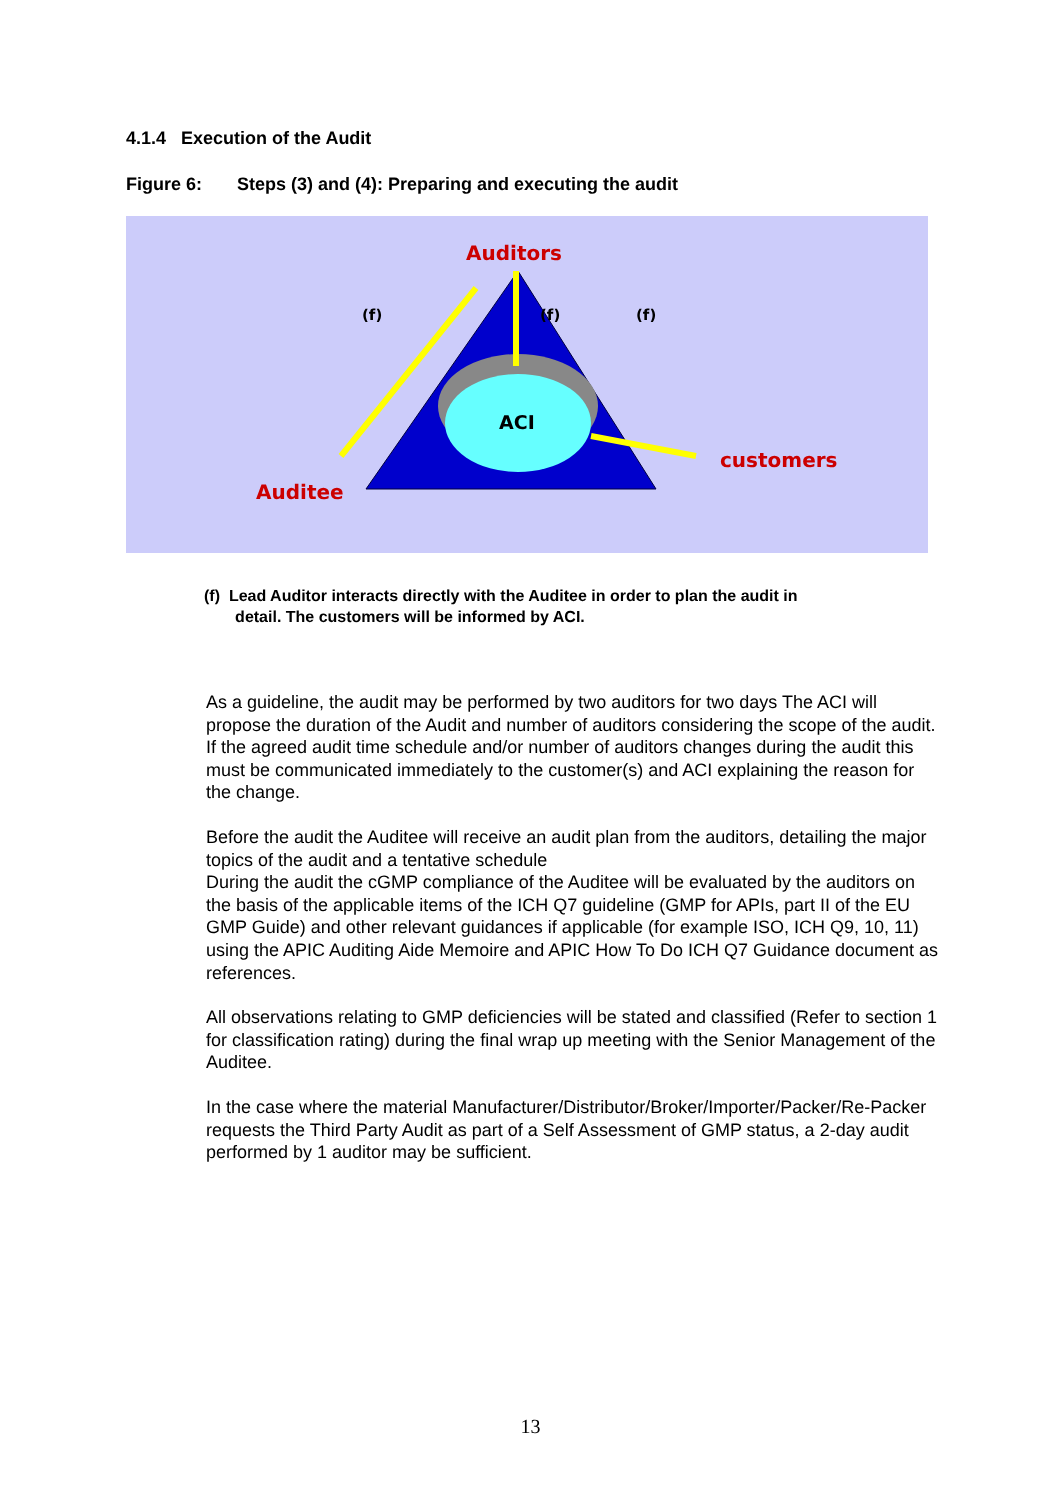4.1.4 Execution of the Audit
Figure 6: Steps (3) and (4): Preparing and executing the audit
Auditors
(f)
(f)
(f)
ACI
customers
Auditee
(f) Lead Auditor interacts directly with the Auditee in order to plan the audit in
detail. The customers will be informed by ACI.
As a guideline, the audit may be performed by two auditors for two days The ACI will propose the duration of the Audit and number of auditors considering the scope of the audit.
If the agreed audit time schedule and/or number of auditors changes during the audit this must be communicated immediately to the customer(s) and ACI explaining the reason for the change.
Before the audit the Auditee will receive an audit plan from the auditors, detailing the major topics of the audit and a tentative schedule
During the audit the cGMP compliance of the Auditee will be evaluated by the auditors on the basis of the applicable items of the ICH Q7 guideline (GMP for APIs, part II of the EU GMP Guide) and other relevant guidances if applicable (for example ISO, ICH Q9, 10, 11) using the APIC Auditing Aide Memoire and APIC How To Do ICH Q7 Guidance document as references.
All observations relating to GMP deficiencies will be stated and classified (Refer to section 1 for classification rating) during the final wrap up meeting with the Senior Management of the Auditee.
In the case where the material Manufacturer/Distributor/Broker/Importer/Packer/Re-Packer requests the Third Party Audit as part of a Self Assessment of GMP status, a 2-day audit performed by 1 auditor may be sufficient.
13